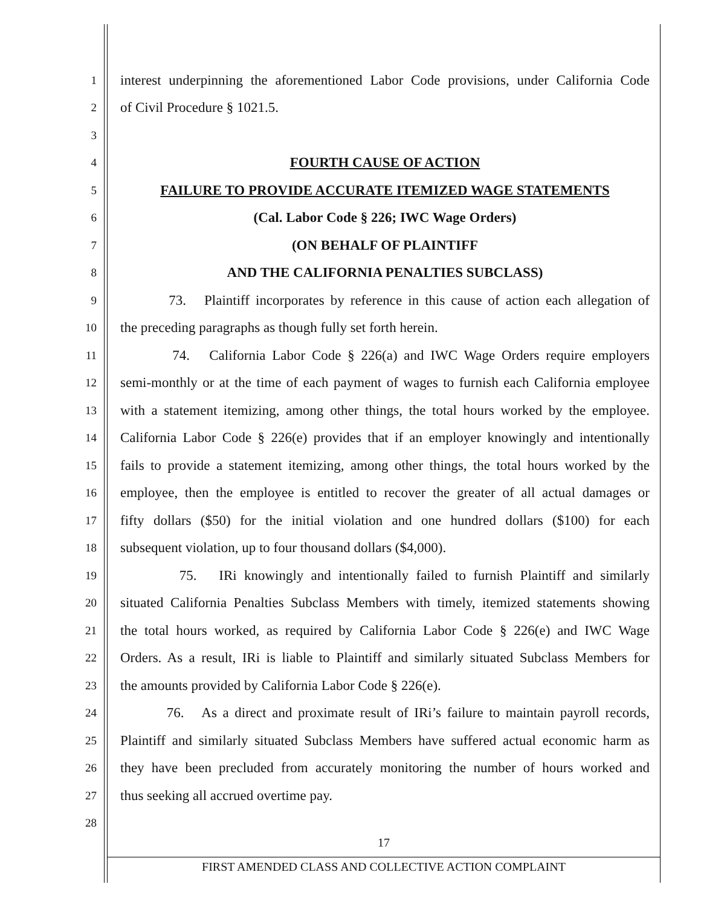1
interest underpinning the aforementioned Labor Code provisions, under California Code
2
of Civil Procedure § 1021.5.
3
4
FOURTH CAUSE OF ACTION
5
FAILURE TO PROVIDE ACCURATE ITEMIZED WAGE STATEMENTS
6
(Cal. Labor Code § 226; IWC Wage Orders)
7
(ON BEHALF OF PLAINTIFF
8
AND THE CALIFORNIA PENALTIES SUBCLASS)
9
73. Plaintiff incorporates by reference in this cause of action each allegation of
10
the preceding paragraphs as though fully set forth herein.
11
74. California Labor Code § 226(a) and IWC Wage Orders require employers
12
semi-monthly or at the time of each payment of wages to furnish each California employee
13
with a statement itemizing, among other things, the total hours worked by the employee.
14
California Labor Code § 226(e) provides that if an employer knowingly and intentionally
15
fails to provide a statement itemizing, among other things, the total hours worked by the
16
employee, then the employee is entitled to recover the greater of all actual damages or
17
fifty dollars ($50) for the initial violation and one hundred dollars ($100) for each
18
subsequent violation, up to four thousand dollars ($4,000).
19
75. IRi knowingly and intentionally failed to furnish Plaintiff and similarly
20
situated California Penalties Subclass Members with timely, itemized statements showing
21
the total hours worked, as required by California Labor Code § 226(e) and IWC Wage
22
Orders. As a result, IRi is liable to Plaintiff and similarly situated Subclass Members for
23
the amounts provided by California Labor Code § 226(e).
24
76. As a direct and proximate result of IRi’s failure to maintain payroll records,
25
Plaintiff and similarly situated Subclass Members have suffered actual economic harm as
26
they have been precluded from accurately monitoring the number of hours worked and
27
thus seeking all accrued overtime pay.
28
17
FIRST AMENDED CLASS AND COLLECTIVE ACTION COMPLAINT